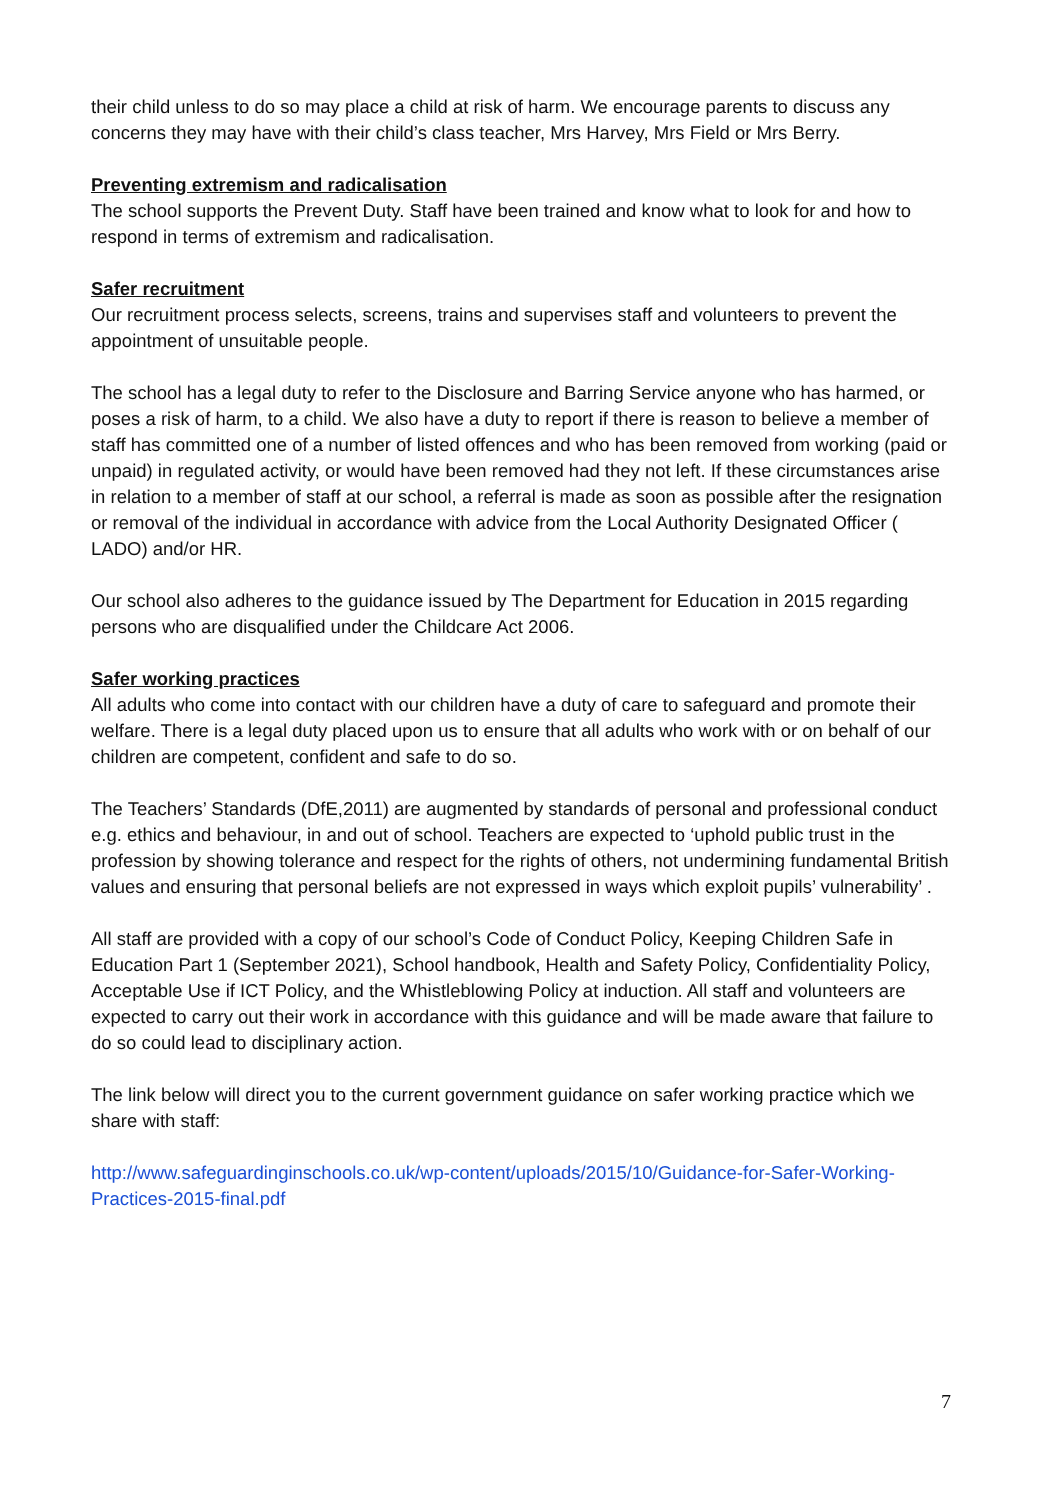their child unless to do so may place a child at risk of harm. We encourage parents to discuss any concerns they may have with their child’s class teacher, Mrs Harvey, Mrs Field or Mrs Berry.
Preventing extremism and radicalisation
The school supports the Prevent Duty. Staff have been trained and know what to look for and how to respond in terms of extremism and radicalisation.
Safer recruitment
Our recruitment process selects, screens, trains and supervises staff and volunteers to prevent the appointment of unsuitable people.
The school has a legal duty to refer to the Disclosure and Barring Service anyone who has harmed, or poses a risk of harm, to a child. We also have a duty to report if there is reason to believe a member of staff has committed one of a number of listed offences and who has been removed from working (paid or unpaid) in regulated activity, or would have been removed had they not left. If these circumstances arise in relation to a member of staff at our school, a referral is made as soon as possible after the resignation or removal of the individual in accordance with advice from the Local Authority Designated Officer ( LADO) and/or HR.
Our school also adheres to the guidance issued by The Department for Education in 2015 regarding persons who are disqualified under the Childcare Act 2006.
Safer working practices
All adults who come into contact with our children have a duty of care to safeguard and promote their welfare. There is a legal duty placed upon us to ensure that all adults who work with or on behalf of our children are competent, confident and safe to do so.
The Teachers’ Standards (DfE,2011) are augmented by standards of personal and professional conduct e.g. ethics and behaviour, in and out of school. Teachers are expected to ‘uphold public trust in the profession by showing tolerance and respect for the rights of others, not undermining fundamental British values and ensuring that personal beliefs are not expressed in ways which exploit pupils’ vulnerability’ .
All staff are provided with a copy of our school’s Code of Conduct Policy, Keeping Children Safe in Education Part 1 (September 2021), School handbook, Health and Safety Policy, Confidentiality Policy, Acceptable Use if ICT Policy, and the Whistleblowing Policy at induction. All staff and volunteers are expected to carry out their work in accordance with this guidance and will be made aware that failure to do so could lead to disciplinary action.
The link below will direct you to the current government guidance on safer working practice which we share with staff:
http://www.safeguardinginschools.co.uk/wp-content/uploads/2015/10/Guidance-for-Safer-Working-Practices-2015-final.pdf
7